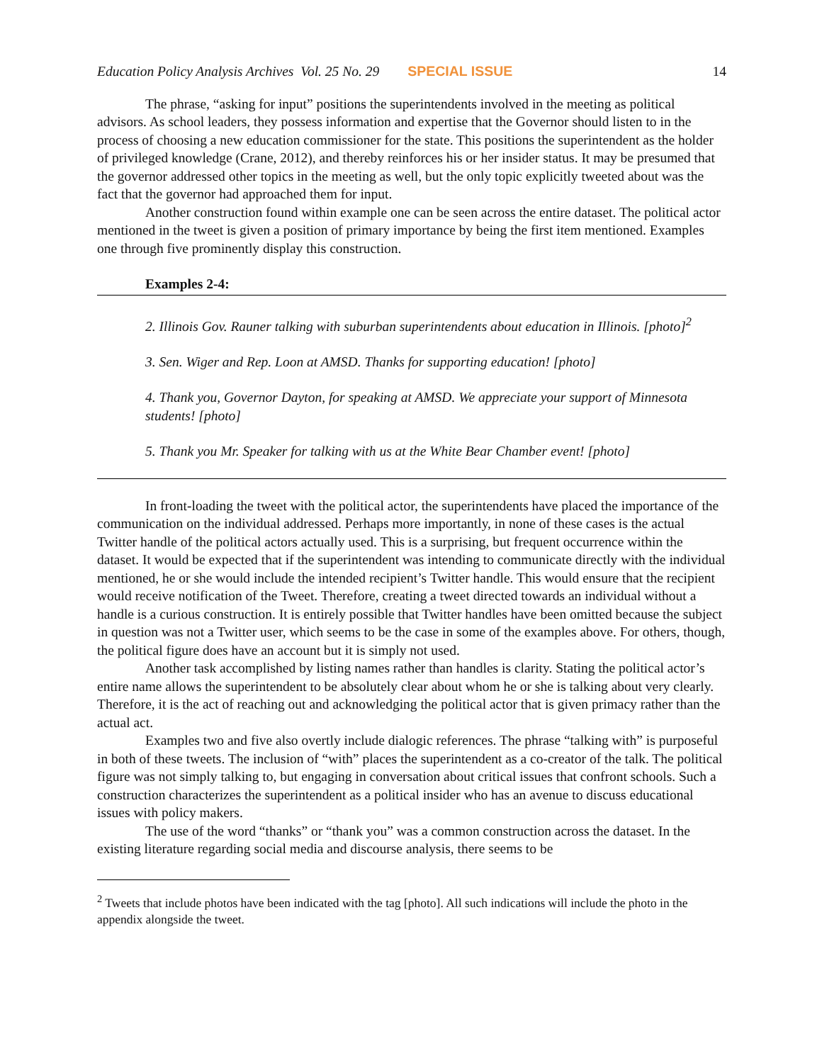Education Policy Analysis Archives Vol. 25 No. 29 SPECIAL ISSUE 14
The phrase, “asking for input” positions the superintendents involved in the meeting as political advisors. As school leaders, they possess information and expertise that the Governor should listen to in the process of choosing a new education commissioner for the state. This positions the superintendent as the holder of privileged knowledge (Crane, 2012), and thereby reinforces his or her insider status. It may be presumed that the governor addressed other topics in the meeting as well, but the only topic explicitly tweeted about was the fact that the governor had approached them for input.
Another construction found within example one can be seen across the entire dataset. The political actor mentioned in the tweet is given a position of primary importance by being the first item mentioned. Examples one through five prominently display this construction.
Examples 2-4:
2. Illinois Gov. Rauner talking with suburban superintendents about education in Illinois. [photo]<sup>2</sup>
3. Sen. Wiger and Rep. Loon at AMSD. Thanks for supporting education! [photo]
4. Thank you, Governor Dayton, for speaking at AMSD. We appreciate your support of Minnesota students! [photo]
5. Thank you Mr. Speaker for talking with us at the White Bear Chamber event! [photo]
In front-loading the tweet with the political actor, the superintendents have placed the importance of the communication on the individual addressed. Perhaps more importantly, in none of these cases is the actual Twitter handle of the political actors actually used. This is a surprising, but frequent occurrence within the dataset. It would be expected that if the superintendent was intending to communicate directly with the individual mentioned, he or she would include the intended recipient’s Twitter handle. This would ensure that the recipient would receive notification of the Tweet. Therefore, creating a tweet directed towards an individual without a handle is a curious construction. It is entirely possible that Twitter handles have been omitted because the subject in question was not a Twitter user, which seems to be the case in some of the examples above. For others, though, the political figure does have an account but it is simply not used.
Another task accomplished by listing names rather than handles is clarity. Stating the political actor’s entire name allows the superintendent to be absolutely clear about whom he or she is talking about very clearly. Therefore, it is the act of reaching out and acknowledging the political actor that is given primacy rather than the actual act.
Examples two and five also overtly include dialogic references. The phrase “talking with” is purposeful in both of these tweets. The inclusion of “with” places the superintendent as a co-creator of the talk. The political figure was not simply talking to, but engaging in conversation about critical issues that confront schools. Such a construction characterizes the superintendent as a political insider who has an avenue to discuss educational issues with policy makers.
The use of the word “thanks” or “thank you” was a common construction across the dataset. In the existing literature regarding social media and discourse analysis, there seems to be
<sup>2</sup> Tweets that include photos have been indicated with the tag [photo]. All such indications will include the photo in the appendix alongside the tweet.